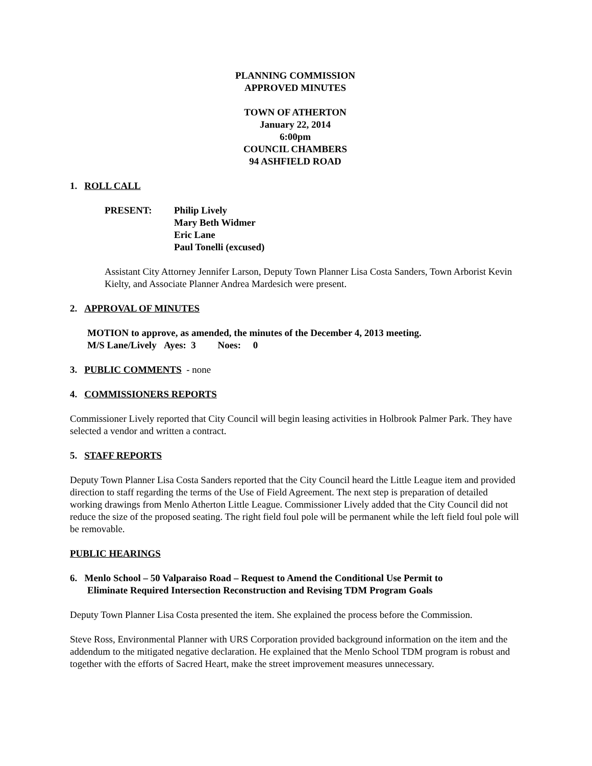PLANNING COMMISSION
APPROVED MINUTES
TOWN OF ATHERTON
January 22, 2014
6:00pm
COUNCIL CHAMBERS
94 ASHFIELD ROAD
1. ROLL CALL
| PRESENT: | Philip Lively Mary Beth Widmer Eric Lane Paul Tonelli (excused) |
Assistant City Attorney Jennifer Larson, Deputy Town Planner Lisa Costa Sanders, Town Arborist Kevin Kielty, and Associate Planner Andrea Mardesich were present.
2. APPROVAL OF MINUTES
MOTION to approve, as amended, the minutes of the December 4, 2013 meeting.
M/S Lane/Lively Ayes: 3 Noes: 0
3. PUBLIC COMMENTS - none
4. COMMISSIONERS REPORTS
Commissioner Lively reported that City Council will begin leasing activities in Holbrook Palmer Park. They have selected a vendor and written a contract.
5. STAFF REPORTS
Deputy Town Planner Lisa Costa Sanders reported that the City Council heard the Little League item and provided direction to staff regarding the terms of the Use of Field Agreement. The next step is preparation of detailed working drawings from Menlo Atherton Little League. Commissioner Lively added that the City Council did not reduce the size of the proposed seating. The right field foul pole will be permanent while the left field foul pole will be removable.
PUBLIC HEARINGS
6. Menlo School – 50 Valparaiso Road – Request to Amend the Conditional Use Permit to
Eliminate Required Intersection Reconstruction and Revising TDM Program Goals
Deputy Town Planner Lisa Costa presented the item. She explained the process before the Commission.
Steve Ross, Environmental Planner with URS Corporation provided background information on the item and the addendum to the mitigated negative declaration. He explained that the Menlo School TDM program is robust and together with the efforts of Sacred Heart, make the street improvement measures unnecessary.